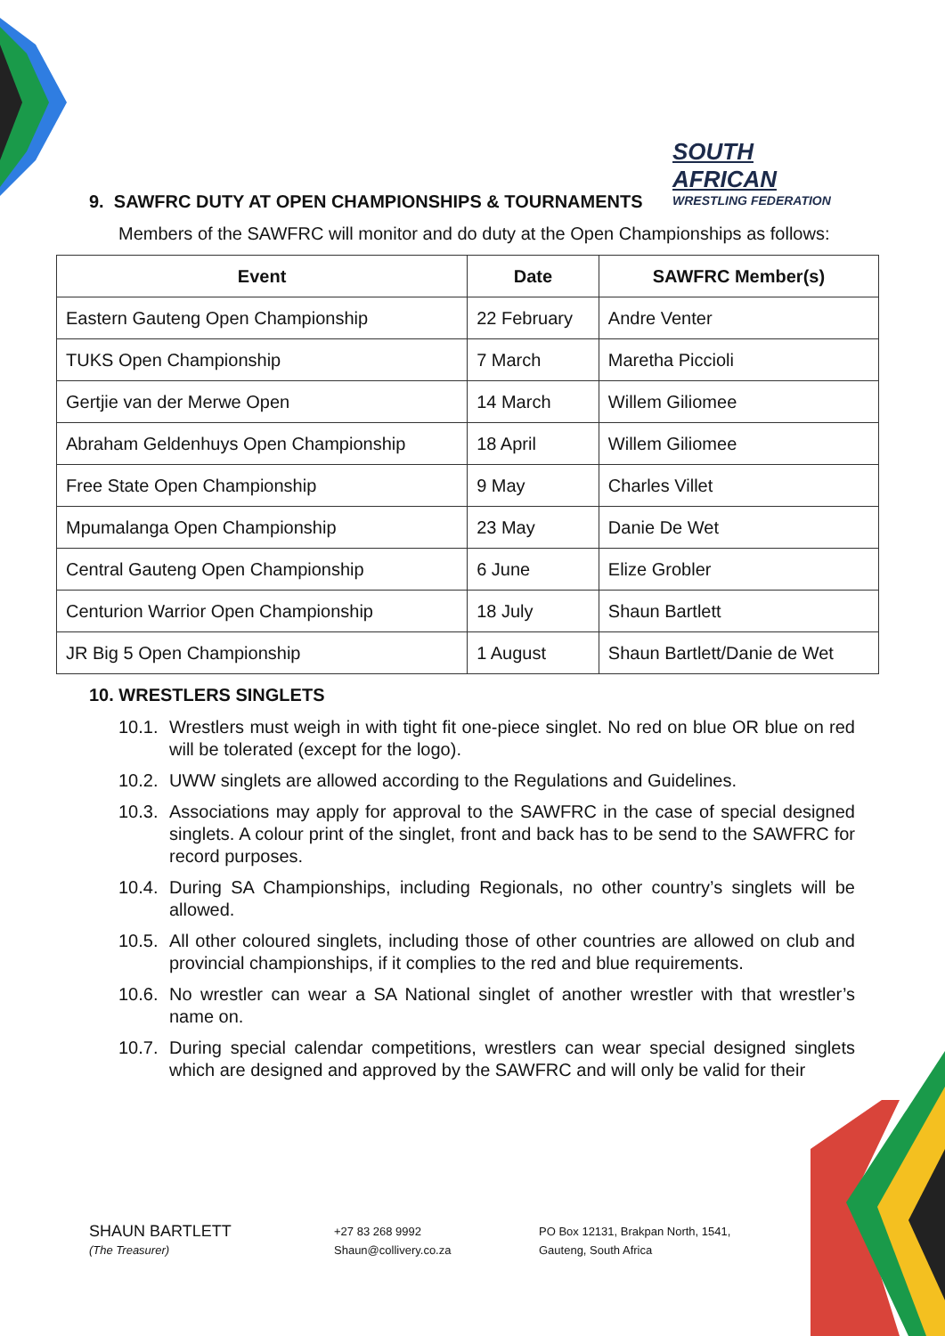SOUTH AFRICAN
WRESTLING FEDERATION
9. SAWFRC DUTY AT OPEN CHAMPIONSHIPS & TOURNAMENTS
Members of the SAWFRC will monitor and do duty at the Open Championships as follows:
| Event | Date | SAWFRC Member(s) |
| --- | --- | --- |
| Eastern Gauteng Open Championship | 22 February | Andre Venter |
| TUKS Open Championship | 7 March | Maretha Piccioli |
| Gertjie van der Merwe Open | 14 March | Willem Giliomee |
| Abraham Geldenhuys Open Championship | 18 April | Willem Giliomee |
| Free State Open Championship | 9 May | Charles Villet |
| Mpumalanga Open Championship | 23 May | Danie De Wet |
| Central Gauteng Open Championship | 6 June | Elize Grobler |
| Centurion Warrior Open Championship | 18 July | Shaun Bartlett |
| JR Big 5 Open Championship | 1 August | Shaun Bartlett/Danie de Wet |
10. WRESTLERS SINGLETS
10.1. Wrestlers must weigh in with tight fit one-piece singlet. No red on blue OR blue on red will be tolerated (except for the logo).
10.2. UWW singlets are allowed according to the Regulations and Guidelines.
10.3. Associations may apply for approval to the SAWFRC in the case of special designed singlets. A colour print of the singlet, front and back has to be send to the SAWFRC for record purposes.
10.4. During SA Championships, including Regionals, no other country’s singlets will be allowed.
10.5. All other coloured singlets, including those of other countries are allowed on club and provincial championships, if it complies to the red and blue requirements.
10.6. No wrestler can wear a SA National singlet of another wrestler with that wrestler’s name on.
10.7. During special calendar competitions, wrestlers can wear special designed singlets which are designed and approved by the SAWFRC and will only be valid for their
SHAUN BARTLETT
(The Treasurer)
+27 83 268 9992
Shaun@collivery.co.za
PO Box 12131, Brakpan North, 1541,
Gauteng, South Africa